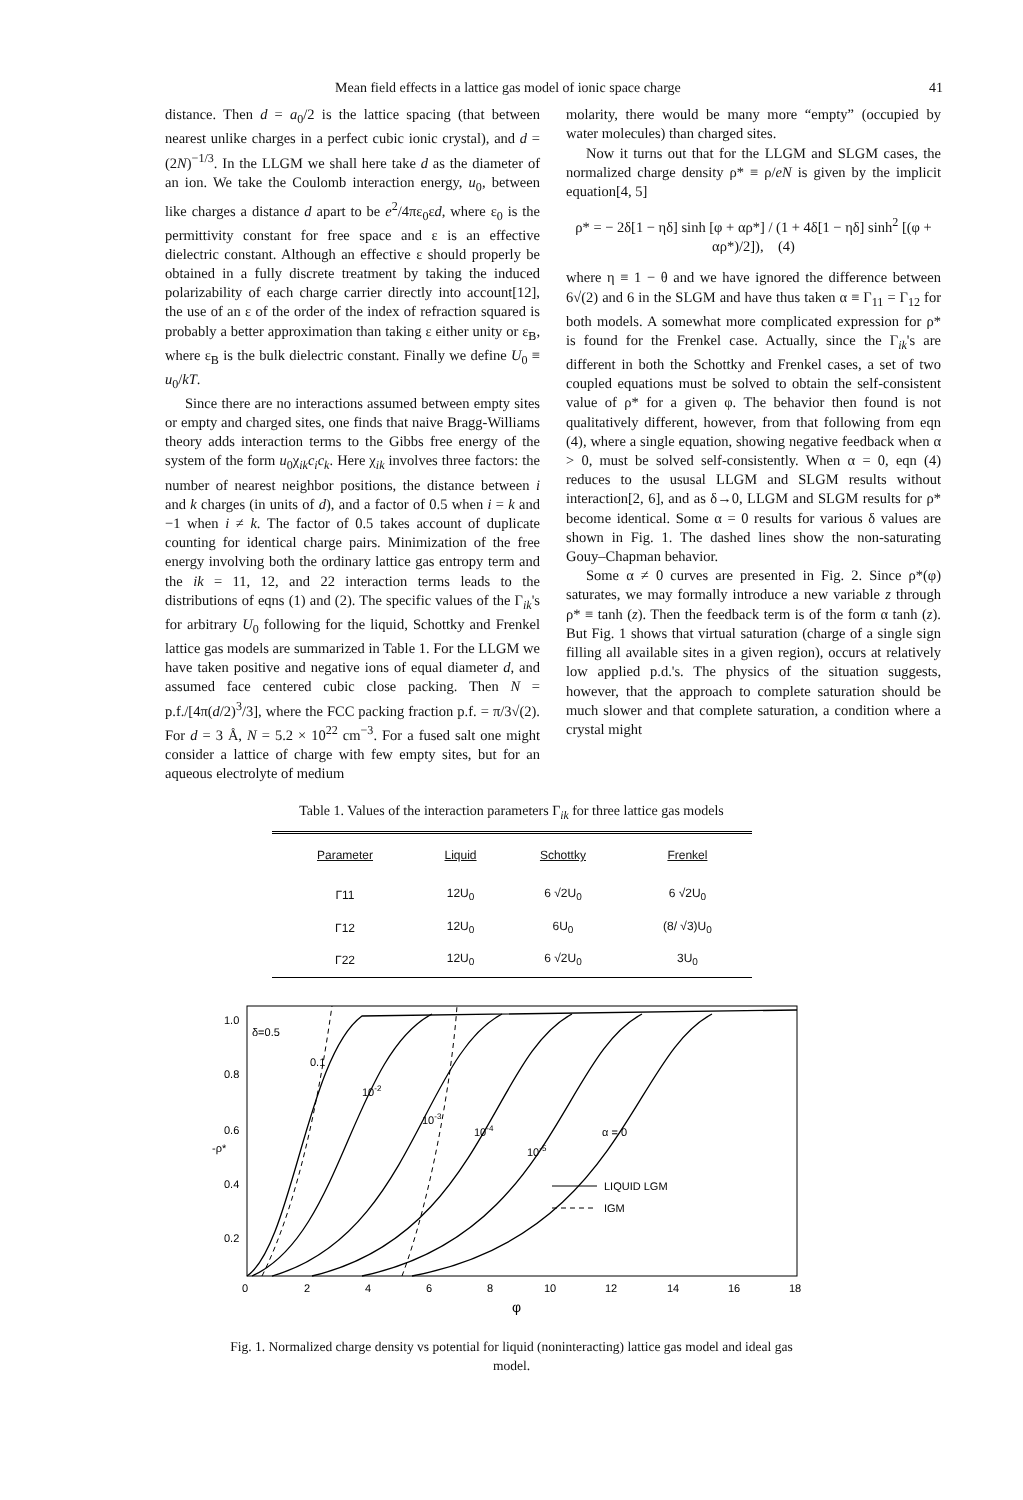Mean field effects in a lattice gas model of ionic space charge 41
distance. Then d = a<sub>0</sub>/2 is the lattice spacing (that between nearest unlike charges in a perfect cubic ionic crystal), and d = (2N)<sup>−1/3</sup>. In the LLGM we shall here take d as the diameter of an ion. We take the Coulomb interaction energy, u<sub>0</sub>, between like charges a distance d apart to be e<sup>2</sup>/4πε<sub>0</sub>εd, where ε<sub>0</sub> is the permittivity constant for free space and ε is an effective dielectric constant. Although an effective ε should properly be obtained in a fully discrete treatment by taking the induced polarizability of each charge carrier directly into account[12], the use of an ε of the order of the index of refraction squared is probably a better approximation than taking ε either unity or ε<sub>B</sub>, where ε<sub>B</sub> is the bulk dielectric constant. Finally we define U<sub>0</sub> ≡ u<sub>0</sub>/kT.
Since there are no interactions assumed between empty sites or empty and charged sites, one finds that naive Bragg-Williams theory adds interaction terms to the Gibbs free energy of the system of the form u<sub>0</sub>χ<sub>ik</sub>c<sub>i</sub>c<sub>k</sub>. Here χ<sub>ik</sub> involves three factors: the number of nearest neighbor positions, the distance between i and k charges (in units of d), and a factor of 0.5 when i = k and −1 when i ≠ k. The factor of 0.5 takes account of duplicate counting for identical charge pairs. Minimization of the free energy involving both the ordinary lattice gas entropy term and the ik = 11, 12, and 22 interaction terms leads to the distributions of eqns (1) and (2). The specific values of the Γ<sub>ik</sub>'s for arbitrary U<sub>0</sub> following for the liquid, Schottky and Frenkel lattice gas models are summarized in Table 1. For the LLGM we have taken positive and negative ions of equal diameter d, and assumed face centered cubic close packing. Then N = p.f./[4π(d/2)<sup>3</sup>/3], where the FCC packing fraction p.f. = π/3√(2). For d = 3 Å, N = 5.2 × 10<sup>22</sup> cm<sup>−3</sup>. For a fused salt one might consider a lattice of charge with few empty sites, but for an aqueous electrolyte of medium
molarity, there would be many more “empty” (occupied by water molecules) than charged sites.
Now it turns out that for the LLGM and SLGM cases, the normalized charge density ρ* ≡ ρ/eN is given by the implicit equation[4, 5]
ρ* = − 2δ[1 − ηδ] sinh [φ + αρ*] / (1 + 4δ[1 − ηδ] sinh<sup>2</sup> [(φ + αρ*)/2]), (4)
where η ≡ 1 − θ and we have ignored the difference between 6√(2) and 6 in the SLGM and have thus taken α ≡ Γ<sub>11</sub> = Γ<sub>12</sub> for both models. A somewhat more complicated expression for ρ* is found for the Frenkel case. Actually, since the Γ<sub>ik</sub>'s are different in both the Schottky and Frenkel cases, a set of two coupled equations must be solved to obtain the self-consistent value of ρ* for a given φ. The behavior then found is not qualitatively different, however, from that following from eqn (4), where a single equation, showing negative feedback when α > 0, must be solved self-consistently. When α = 0, eqn (4) reduces to the ususal LLGM and SLGM results without interaction[2, 6], and as δ→0, LLGM and SLGM results for ρ* become identical. Some α = 0 results for various δ values are shown in Fig. 1. The dashed lines show the non-saturating Gouy–Chapman behavior.
Some α ≠ 0 curves are presented in Fig. 2. Since ρ*(φ) saturates, we may formally introduce a new variable z through ρ* ≡ tanh (z). Then the feedback term is of the form α tanh (z). But Fig. 1 shows that virtual saturation (charge of a single sign filling all available sites in a given region), occurs at relatively low applied p.d.'s. The physics of the situation suggests, however, that the approach to complete saturation should be much slower and that complete saturation, a condition where a crystal might
Table 1. Values of the interaction parameters Γ<sub>ik</sub> for three lattice gas models
| Parameter | Liquid | Schottky | Frenkel |
| --- | --- | --- | --- |
| Γ11 | 12U<sub>0</sub> | 6 √2U<sub>0</sub> | 6 √2U<sub>0</sub> |
| Γ12 | 12U<sub>0</sub> | 6U<sub>0</sub> | (8/ √3)U<sub>0</sub> |
| Γ22 | 12U<sub>0</sub> | 6 √2U<sub>0</sub> | 3U<sub>0</sub> |
1.0
0.8
0.6
-ρ*
0.4
0.2
δ=0.5
0.1
10-2
10-3
10-4
10-5
α = 0
LIQUID LGM
IGM
0
2
4
6
8
10
12
14
16
18
φ
Fig. 1. Normalized charge density vs potential for liquid (noninteracting) lattice gas model and ideal gas model.